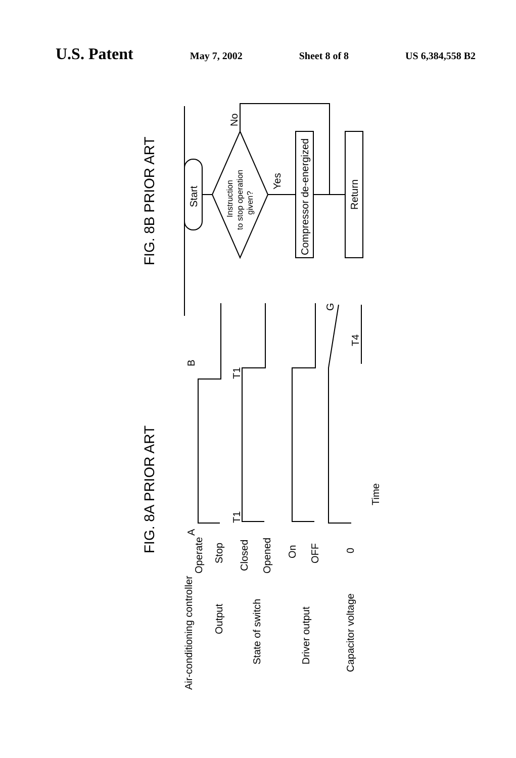U.S. Patent
May 7, 2002 Sheet 8 of 8 US 6,384,558 B2
FIG. 8B PRIOR ART
Start
Instruction
to stop operation
given?
Yes
No
Compressor de-energized
Return
FIG. 8A PRIOR ART
B
A
T1
T1
T4
G
Time
Air-conditioning controller
Operate
Stop
Output
Closed
Opened
State of switch
On
OFF
Driver output
0
Capacitor voltage